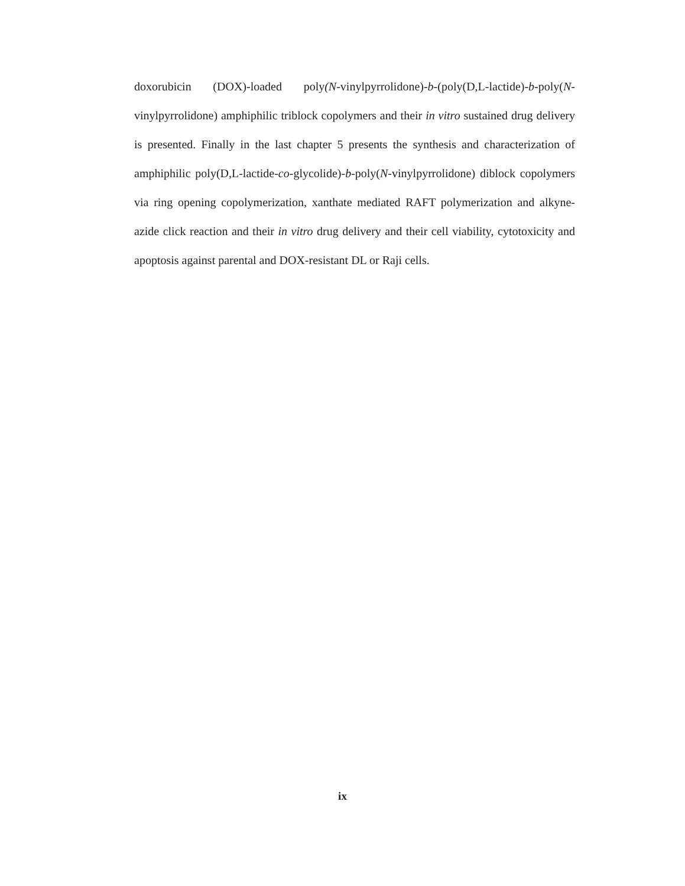doxorubicin (DOX)-loaded poly(N-vinylpyrrolidone)-b-(poly(D,L-lactide)-b-poly(N-vinylpyrrolidone) amphiphilic triblock copolymers and their in vitro sustained drug delivery is presented. Finally in the last chapter 5 presents the synthesis and characterization of amphiphilic poly(D,L-lactide-co-glycolide)-b-poly(N-vinylpyrrolidone) diblock copolymers via ring opening copolymerization, xanthate mediated RAFT polymerization and alkyne-azide click reaction and their in vitro drug delivery and their cell viability, cytotoxicity and apoptosis against parental and DOX-resistant DL or Raji cells.
ix